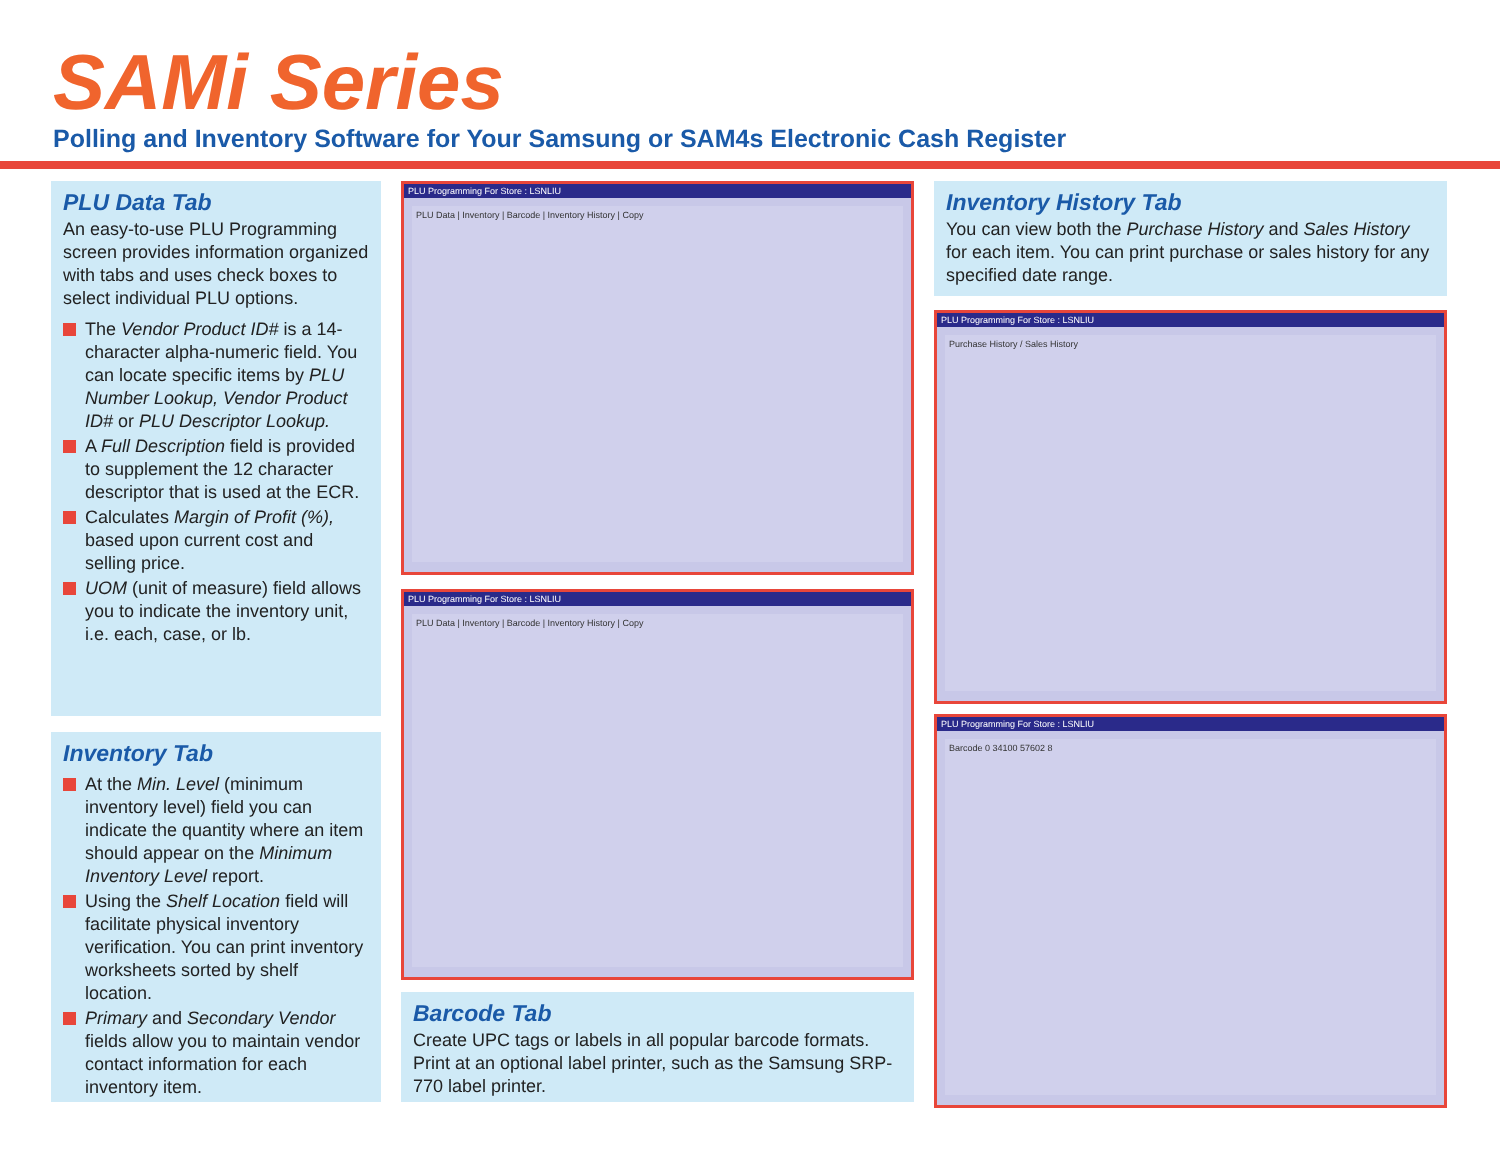SAMi Series
Polling and Inventory Software for Your Samsung or SAM4s Electronic Cash Register
PLU Data Tab
An easy-to-use PLU Programming screen provides information organized with tabs and uses check boxes to select individual PLU options.
The Vendor Product ID# is a 14-character alpha-numeric field. You can locate specific items by PLU Number Lookup, Vendor Product ID# or PLU Descriptor Lookup.
A Full Description field is provided to supplement the 12 character descriptor that is used at the ECR.
Calculates Margin of Profit (%), based upon current cost and selling price.
UOM (unit of measure) field allows you to indicate the inventory unit, i.e. each, case, or lb.
Inventory Tab
At the Min. Level (minimum inventory level) field you can indicate the quantity where an item should appear on the Minimum Inventory Level report.
Using the Shelf Location field will facilitate physical inventory verification. You can print inventory worksheets sorted by shelf location.
Primary and Secondary Vendor fields allow you to maintain vendor contact information for each inventory item.
PLU Programming For Store : LSNLIU
PLU Data | Inventory | Barcode | Inventory History | Copy
PLU Programming For Store : LSNLIU
PLU Data | Inventory | Barcode | Inventory History | Copy
Barcode Tab
Create UPC tags or labels in all popular barcode formats. Print at an optional label printer, such as the Samsung SRP-770 label printer.
Inventory History Tab
You can view both the Purchase History and Sales History for each item. You can print purchase or sales history for any specified date range.
PLU Programming For Store : LSNLIU
Purchase History / Sales History
PLU Programming For Store : LSNLIU
Barcode 0 34100 57602 8